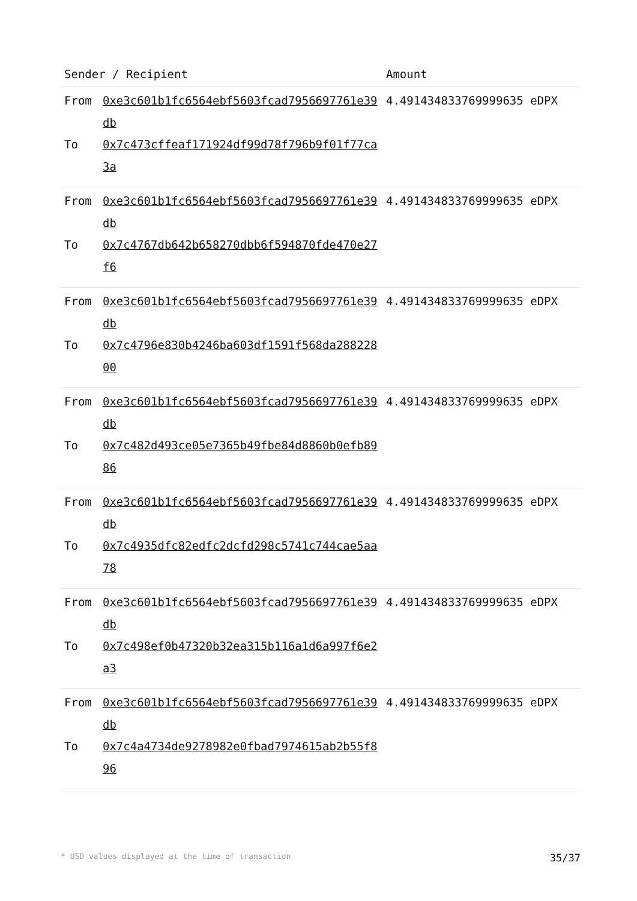| Sender / Recipient | | Amount |
| --- | --- | --- |
| From To | 0xe3c601b1fc6564ebf5603fcad7956697761e39db 0x7c473cffeaf171924df99d78f796b9f01f77ca3a | 4.491434833769999635 eDPX |
| From To | 0xe3c601b1fc6564ebf5603fcad7956697761e39db 0x7c4767db642b658270dbb6f594870fde470e27f6 | 4.491434833769999635 eDPX |
| From To | 0xe3c601b1fc6564ebf5603fcad7956697761e39db 0x7c4796e830b4246ba603df1591f568da28822800 | 4.491434833769999635 eDPX |
| From To | 0xe3c601b1fc6564ebf5603fcad7956697761e39db 0x7c482d493ce05e7365b49fbe84d8860b0efb8986 | 4.491434833769999635 eDPX |
| From To | 0xe3c601b1fc6564ebf5603fcad7956697761e39db 0x7c4935dfc82edfc2dcfd298c5741c744cae5aa78 | 4.491434833769999635 eDPX |
| From To | 0xe3c601b1fc6564ebf5603fcad7956697761e39db 0x7c498ef0b47320b32ea315b116a1d6a997f6e2a3 | 4.491434833769999635 eDPX |
| From To | 0xe3c601b1fc6564ebf5603fcad7956697761e39db 0x7c4a4734de9278982e0fbad7974615ab2b55f896 | 4.491434833769999635 eDPX |
* USD values displayed at the time of transaction 35/37